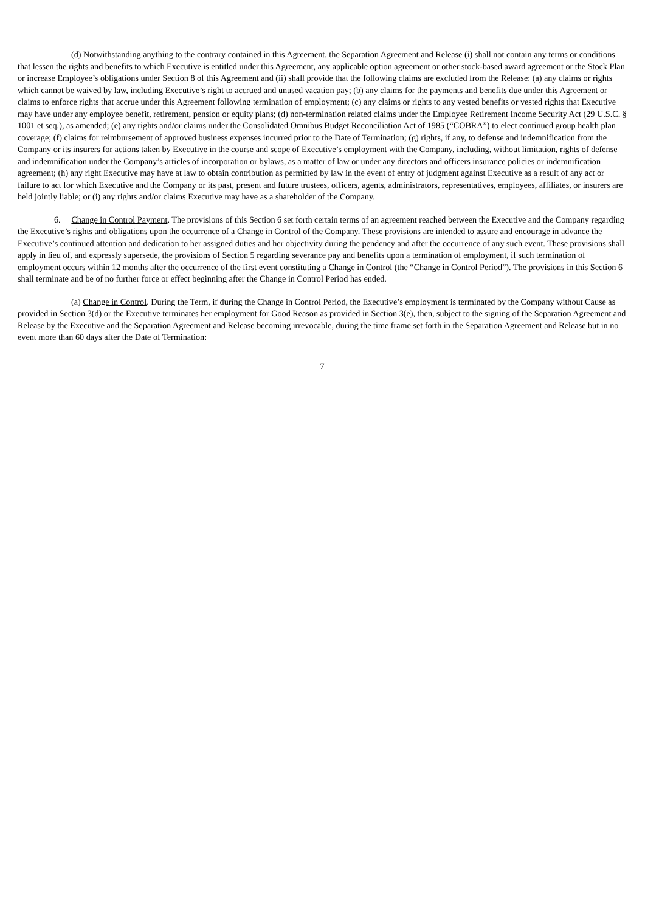(d) Notwithstanding anything to the contrary contained in this Agreement, the Separation Agreement and Release (i) shall not contain any terms or conditions that lessen the rights and benefits to which Executive is entitled under this Agreement, any applicable option agreement or other stock-based award agreement or the Stock Plan or increase Employee’s obligations under Section 8 of this Agreement and (ii) shall provide that the following claims are excluded from the Release: (a) any claims or rights which cannot be waived by law, including Executive’s right to accrued and unused vacation pay; (b) any claims for the payments and benefits due under this Agreement or claims to enforce rights that accrue under this Agreement following termination of employment; (c) any claims or rights to any vested benefits or vested rights that Executive may have under any employee benefit, retirement, pension or equity plans; (d) non-termination related claims under the Employee Retirement Income Security Act (29 U.S.C. § 1001 et seq.), as amended; (e) any rights and/or claims under the Consolidated Omnibus Budget Reconciliation Act of 1985 (“COBRA”) to elect continued group health plan coverage; (f) claims for reimbursement of approved business expenses incurred prior to the Date of Termination; (g) rights, if any, to defense and indemnification from the Company or its insurers for actions taken by Executive in the course and scope of Executive’s employment with the Company, including, without limitation, rights of defense and indemnification under the Company’s articles of incorporation or bylaws, as a matter of law or under any directors and officers insurance policies or indemnification agreement; (h) any right Executive may have at law to obtain contribution as permitted by law in the event of entry of judgment against Executive as a result of any act or failure to act for which Executive and the Company or its past, present and future trustees, officers, agents, administrators, representatives, employees, affiliates, or insurers are held jointly liable; or (i) any rights and/or claims Executive may have as a shareholder of the Company.
6. Change in Control Payment. The provisions of this Section 6 set forth certain terms of an agreement reached between the Executive and the Company regarding the Executive’s rights and obligations upon the occurrence of a Change in Control of the Company. These provisions are intended to assure and encourage in advance the Executive’s continued attention and dedication to her assigned duties and her objectivity during the pendency and after the occurrence of any such event. These provisions shall apply in lieu of, and expressly supersede, the provisions of Section 5 regarding severance pay and benefits upon a termination of employment, if such termination of employment occurs within 12 months after the occurrence of the first event constituting a Change in Control (the “Change in Control Period”). The provisions in this Section 6 shall terminate and be of no further force or effect beginning after the Change in Control Period has ended.
(a) Change in Control. During the Term, if during the Change in Control Period, the Executive’s employment is terminated by the Company without Cause as provided in Section 3(d) or the Executive terminates her employment for Good Reason as provided in Section 3(e), then, subject to the signing of the Separation Agreement and Release by the Executive and the Separation Agreement and Release becoming irrevocable, during the time frame set forth in the Separation Agreement and Release but in no event more than 60 days after the Date of Termination:
7